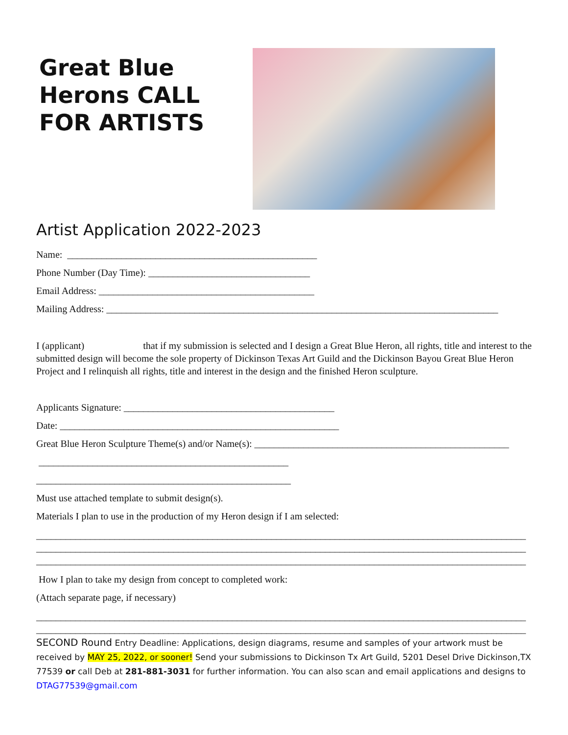Great Blue Herons CALL FOR ARTISTS
Artist Application 2022-2023
Name: ___________________________________________________
Phone Number (Day Time): _________________________________
Email Address: ____________________________________________
Mailing Address: ________________________________________________________________________________
I (applicant) that if my submission is selected and I design a Great Blue Heron, all rights, title and interest to the submitted design will become the sole property of Dickinson Texas Art Guild and the Dickinson Bayou Great Blue Heron Project and I relinquish all rights, title and interest in the design and the finished Heron sculpture.
Applicants Signature: ___________________________________________
Date: _________________________________________________________
Great Blue Heron Sculpture Theme(s) and/or Name(s): ____________________________________________________
___________________________________________________
____________________________________________________
Must use attached template to submit design(s).
Materials I plan to use in the production of my Heron design if I am selected:
____________________________________________________________________________________________________
____________________________________________________________________________________________________
____________________________________________________________________________________________________
How I plan to take my design from concept to completed work:
(Attach separate page, if necessary)
____________________________________________________________________________________________________
____________________________________________________________________________________________________
SECOND Round Entry Deadline: Applications, design diagrams, resume and samples of your artwork must be received by MAY 25, 2022, or sooner! Send your submissions to Dickinson Tx Art Guild, 5201 Desel Drive Dickinson,TX 77539 or call Deb at 281-881-3031 for further information. You can also scan and email applications and designs to DTAG77539@gmail.com